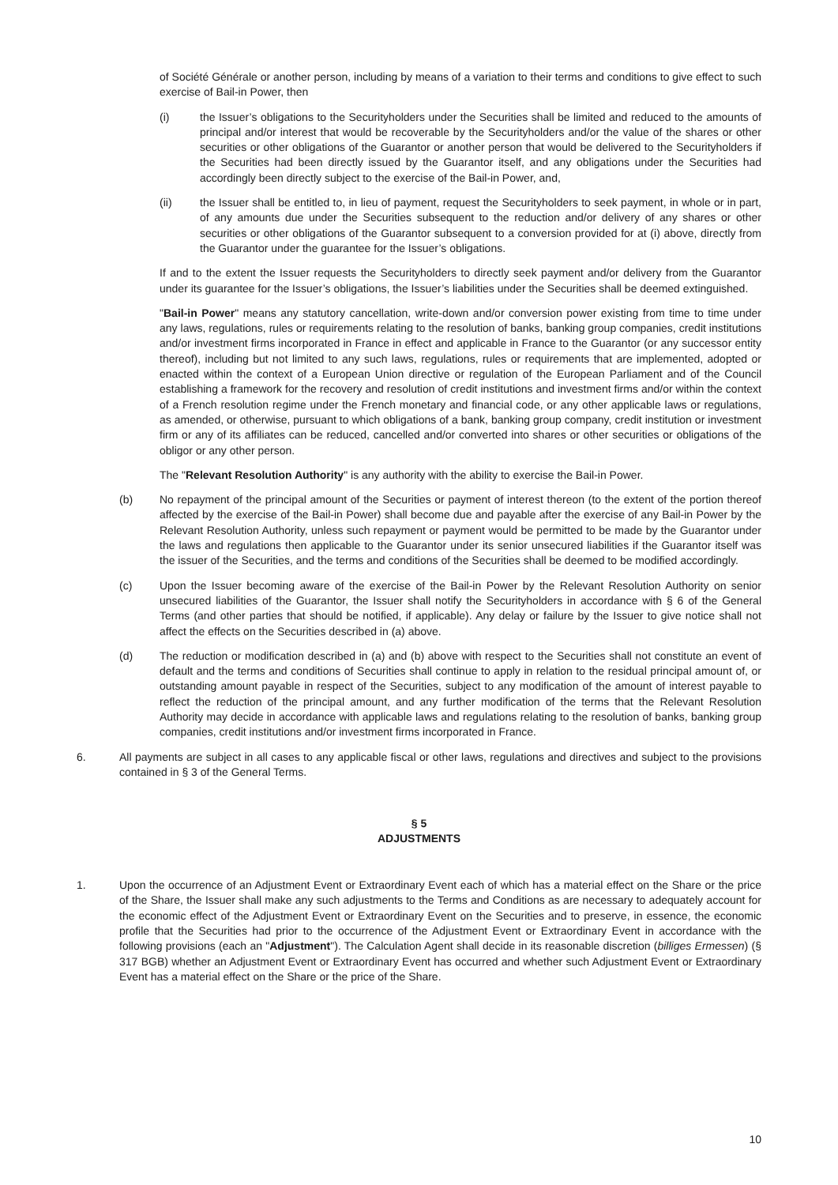of Société Générale or another person, including by means of a variation to their terms and conditions to give effect to such exercise of Bail-in Power, then
(i) the Issuer’s obligations to the Securityholders under the Securities shall be limited and reduced to the amounts of principal and/or interest that would be recoverable by the Securityholders and/or the value of the shares or other securities or other obligations of the Guarantor or another person that would be delivered to the Securityholders if the Securities had been directly issued by the Guarantor itself, and any obligations under the Securities had accordingly been directly subject to the exercise of the Bail-in Power, and,
(ii) the Issuer shall be entitled to, in lieu of payment, request the Securityholders to seek payment, in whole or in part, of any amounts due under the Securities subsequent to the reduction and/or delivery of any shares or other securities or other obligations of the Guarantor subsequent to a conversion provided for at (i) above, directly from the Guarantor under the guarantee for the Issuer’s obligations.
If and to the extent the Issuer requests the Securityholders to directly seek payment and/or delivery from the Guarantor under its guarantee for the Issuer’s obligations, the Issuer’s liabilities under the Securities shall be deemed extinguished.
"Bail-in Power" means any statutory cancellation, write-down and/or conversion power existing from time to time under any laws, regulations, rules or requirements relating to the resolution of banks, banking group companies, credit institutions and/or investment firms incorporated in France in effect and applicable in France to the Guarantor (or any successor entity thereof), including but not limited to any such laws, regulations, rules or requirements that are implemented, adopted or enacted within the context of a European Union directive or regulation of the European Parliament and of the Council establishing a framework for the recovery and resolution of credit institutions and investment firms and/or within the context of a French resolution regime under the French monetary and financial code, or any other applicable laws or regulations, as amended, or otherwise, pursuant to which obligations of a bank, banking group company, credit institution or investment firm or any of its affiliates can be reduced, cancelled and/or converted into shares or other securities or obligations of the obligor or any other person.
The "Relevant Resolution Authority" is any authority with the ability to exercise the Bail-in Power.
(b) No repayment of the principal amount of the Securities or payment of interest thereon (to the extent of the portion thereof affected by the exercise of the Bail-in Power) shall become due and payable after the exercise of any Bail-in Power by the Relevant Resolution Authority, unless such repayment or payment would be permitted to be made by the Guarantor under the laws and regulations then applicable to the Guarantor under its senior unsecured liabilities if the Guarantor itself was the issuer of the Securities, and the terms and conditions of the Securities shall be deemed to be modified accordingly.
(c) Upon the Issuer becoming aware of the exercise of the Bail-in Power by the Relevant Resolution Authority on senior unsecured liabilities of the Guarantor, the Issuer shall notify the Securityholders in accordance with § 6 of the General Terms (and other parties that should be notified, if applicable). Any delay or failure by the Issuer to give notice shall not affect the effects on the Securities described in (a) above.
(d) The reduction or modification described in (a) and (b) above with respect to the Securities shall not constitute an event of default and the terms and conditions of Securities shall continue to apply in relation to the residual principal amount of, or outstanding amount payable in respect of the Securities, subject to any modification of the amount of interest payable to reflect the reduction of the principal amount, and any further modification of the terms that the Relevant Resolution Authority may decide in accordance with applicable laws and regulations relating to the resolution of banks, banking group companies, credit institutions and/or investment firms incorporated in France.
6. All payments are subject in all cases to any applicable fiscal or other laws, regulations and directives and subject to the provisions contained in § 3 of the General Terms.
§ 5
ADJUSTMENTS
1. Upon the occurrence of an Adjustment Event or Extraordinary Event each of which has a material effect on the Share or the price of the Share, the Issuer shall make any such adjustments to the Terms and Conditions as are necessary to adequately account for the economic effect of the Adjustment Event or Extraordinary Event on the Securities and to preserve, in essence, the economic profile that the Securities had prior to the occurrence of the Adjustment Event or Extraordinary Event in accordance with the following provisions (each an "Adjustment"). The Calculation Agent shall decide in its reasonable discretion (billiges Ermessen) (§ 317 BGB) whether an Adjustment Event or Extraordinary Event has occurred and whether such Adjustment Event or Extraordinary Event has a material effect on the Share or the price of the Share.
10